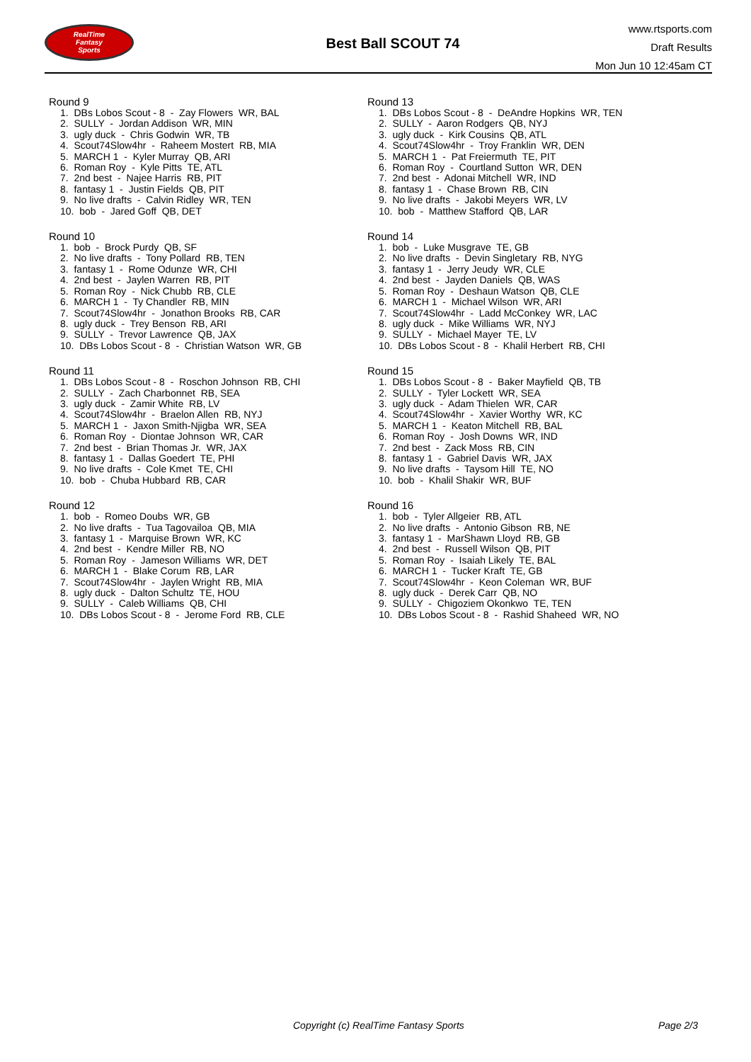RealTime
Fantasy
Sports
Best Ball SCOUT 74
www.rtsports.com
Draft Results
Mon Jun 10 12:45am CT
Round 9
1. DBs Lobos Scout - 8 - Zay Flowers WR, BAL 2. SULLY - Jordan Addison WR, MIN 3. ugly duck - Chris Godwin WR, TB 4. Scout74Slow4hr - Raheem Mostert RB, MIA 5. MARCH 1 - Kyler Murray QB, ARI 6. Roman Roy - Kyle Pitts TE, ATL 7. 2nd best - Najee Harris RB, PIT 8. fantasy 1 - Justin Fields QB, PIT 9. No live drafts - Calvin Ridley WR, TEN 10. bob - Jared Goff QB, DET
Round 10
1. bob - Brock Purdy QB, SF 2. No live drafts - Tony Pollard RB, TEN 3. fantasy 1 - Rome Odunze WR, CHI 4. 2nd best - Jaylen Warren RB, PIT 5. Roman Roy - Nick Chubb RB, CLE 6. MARCH 1 - Ty Chandler RB, MIN 7. Scout74Slow4hr - Jonathon Brooks RB, CAR 8. ugly duck - Trey Benson RB, ARI 9. SULLY - Trevor Lawrence QB, JAX 10. DBs Lobos Scout - 8 - Christian Watson WR, GB
Round 11
1. DBs Lobos Scout - 8 - Roschon Johnson RB, CHI 2. SULLY - Zach Charbonnet RB, SEA 3. ugly duck - Zamir White RB, LV 4. Scout74Slow4hr - Braelon Allen RB, NYJ 5. MARCH 1 - Jaxon Smith-Njigba WR, SEA 6. Roman Roy - Diontae Johnson WR, CAR 7. 2nd best - Brian Thomas Jr. WR, JAX 8. fantasy 1 - Dallas Goedert TE, PHI 9. No live drafts - Cole Kmet TE, CHI 10. bob - Chuba Hubbard RB, CAR
Round 12
1. bob - Romeo Doubs WR, GB 2. No live drafts - Tua Tagovailoa QB, MIA 3. fantasy 1 - Marquise Brown WR, KC 4. 2nd best - Kendre Miller RB, NO 5. Roman Roy - Jameson Williams WR, DET 6. MARCH 1 - Blake Corum RB, LAR 7. Scout74Slow4hr - Jaylen Wright RB, MIA 8. ugly duck - Dalton Schultz TE, HOU 9. SULLY - Caleb Williams QB, CHI 10. DBs Lobos Scout - 8 - Jerome Ford RB, CLE
Round 13
1. DBs Lobos Scout - 8 - DeAndre Hopkins WR, TEN 2. SULLY - Aaron Rodgers QB, NYJ 3. ugly duck - Kirk Cousins QB, ATL 4. Scout74Slow4hr - Troy Franklin WR, DEN 5. MARCH 1 - Pat Freiermuth TE, PIT 6. Roman Roy - Courtland Sutton WR, DEN 7. 2nd best - Adonai Mitchell WR, IND 8. fantasy 1 - Chase Brown RB, CIN 9. No live drafts - Jakobi Meyers WR, LV 10. bob - Matthew Stafford QB, LAR
Round 14
1. bob - Luke Musgrave TE, GB 2. No live drafts - Devin Singletary RB, NYG 3. fantasy 1 - Jerry Jeudy WR, CLE 4. 2nd best - Jayden Daniels QB, WAS 5. Roman Roy - Deshaun Watson QB, CLE 6. MARCH 1 - Michael Wilson WR, ARI 7. Scout74Slow4hr - Ladd McConkey WR, LAC 8. ugly duck - Mike Williams WR, NYJ 9. SULLY - Michael Mayer TE, LV 10. DBs Lobos Scout - 8 - Khalil Herbert RB, CHI
Round 15
1. DBs Lobos Scout - 8 - Baker Mayfield QB, TB 2. SULLY - Tyler Lockett WR, SEA 3. ugly duck - Adam Thielen WR, CAR 4. Scout74Slow4hr - Xavier Worthy WR, KC 5. MARCH 1 - Keaton Mitchell RB, BAL 6. Roman Roy - Josh Downs WR, IND 7. 2nd best - Zack Moss RB, CIN 8. fantasy 1 - Gabriel Davis WR, JAX 9. No live drafts - Taysom Hill TE, NO 10. bob - Khalil Shakir WR, BUF
Round 16
1. bob - Tyler Allgeier RB, ATL 2. No live drafts - Antonio Gibson RB, NE 3. fantasy 1 - MarShawn Lloyd RB, GB 4. 2nd best - Russell Wilson QB, PIT 5. Roman Roy - Isaiah Likely TE, BAL 6. MARCH 1 - Tucker Kraft TE, GB 7. Scout74Slow4hr - Keon Coleman WR, BUF 8. ugly duck - Derek Carr QB, NO 9. SULLY - Chigoziem Okonkwo TE, TEN 10. DBs Lobos Scout - 8 - Rashid Shaheed WR, NO
Copyright (c) RealTime Fantasy Sports Page 2/3